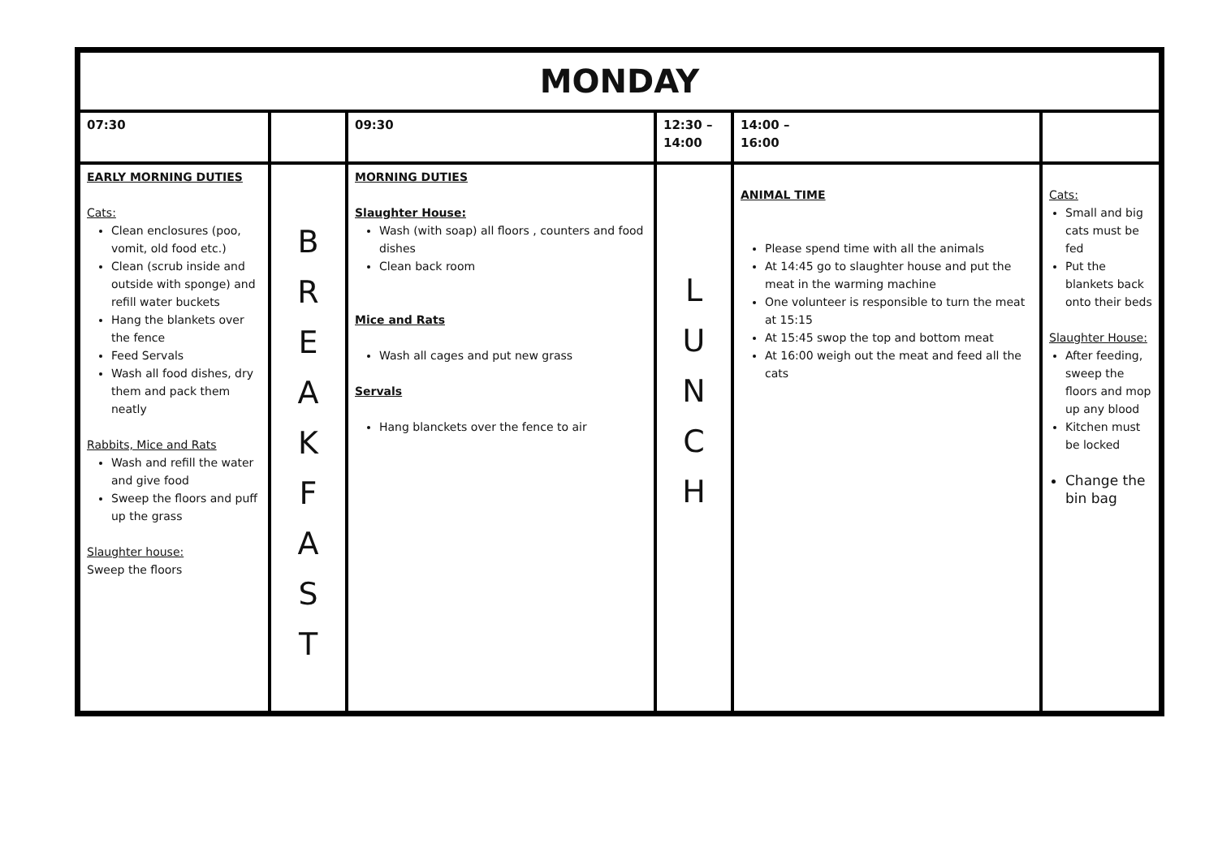| MONDAY | | | | | |
| 07:30 | | 09:30 | 12:30 – 14:00 | 14:00 – 16:00 | |
| EARLY MORNING DUTIES Cats: Clean enclosures (poo, vomit, old food etc.) Clean (scrub inside and outside with sponge) and refill water buckets Hang the blankets over the fence Feed Servals Wash all food dishes, dry them and pack them neatly Rabbits, Mice and Rats Wash and refill the water and give food Sweep the floors and puff up the grass Slaughter house: Sweep the floors | B R E A K F A S T | MORNING DUTIES Slaughter House: Wash (with soap) all floors , counters and food dishes Clean back room Mice and Rats Wash all cages and put new grass Servals Hang blanckets over the fence to air | L U N C H | ANIMAL TIME Please spend time with all the animals At 14:45 go to slaughter house and put the meat in the warming machine One volunteer is responsible to turn the meat at 15:15 At 15:45 swop the top and bottom meat At 16:00 weigh out the meat and feed all the cats | Cats: Small and big cats must be fed Put the blankets back onto their beds Slaughter House: After feeding, sweep the floors and mop up any blood Kitchen must be locked Change the bin bag |